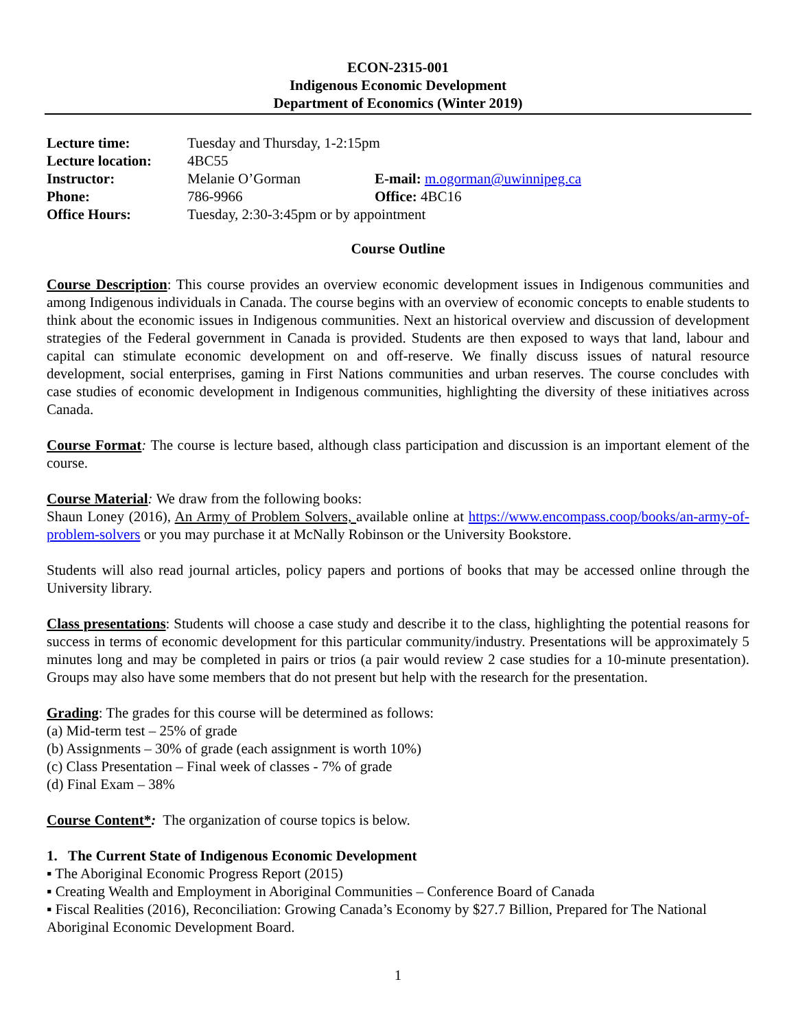ECON-2315-001
Indigenous Economic Development
Department of Economics (Winter 2019)
| Lecture time: | Tuesday and Thursday, 1-2:15pm | |
| Lecture location: | 4BC55 | |
| Instructor: | Melanie O’Gorman | E-mail: m.ogorman@uwinnipeg.ca |
| Phone: | 786-9966 | Office: 4BC16 |
| Office Hours: | Tuesday, 2:30-3:45pm or by appointment | |
Course Outline
Course Description: This course provides an overview economic development issues in Indigenous communities and among Indigenous individuals in Canada. The course begins with an overview of economic concepts to enable students to think about the economic issues in Indigenous communities. Next an historical overview and discussion of development strategies of the Federal government in Canada is provided. Students are then exposed to ways that land, labour and capital can stimulate economic development on and off-reserve. We finally discuss issues of natural resource development, social enterprises, gaming in First Nations communities and urban reserves. The course concludes with case studies of economic development in Indigenous communities, highlighting the diversity of these initiatives across Canada.
Course Format: The course is lecture based, although class participation and discussion is an important element of the course.
Course Material: We draw from the following books:
Shaun Loney (2016), An Army of Problem Solvers, available online at https://www.encompass.coop/books/an-army-of-problem-solvers or you may purchase it at McNally Robinson or the University Bookstore.
Students will also read journal articles, policy papers and portions of books that may be accessed online through the University library.
Class presentations: Students will choose a case study and describe it to the class, highlighting the potential reasons for success in terms of economic development for this particular community/industry. Presentations will be approximately 5 minutes long and may be completed in pairs or trios (a pair would review 2 case studies for a 10-minute presentation). Groups may also have some members that do not present but help with the research for the presentation.
Grading: The grades for this course will be determined as follows:
(a) Mid-term test – 25% of grade
(b) Assignments – 30% of grade (each assignment is worth 10%)
(c) Class Presentation – Final week of classes - 7% of grade
(d) Final Exam – 38%
Course Content*: The organization of course topics is below.
1. The Current State of Indigenous Economic Development
▪ The Aboriginal Economic Progress Report (2015)
▪ Creating Wealth and Employment in Aboriginal Communities – Conference Board of Canada
▪ Fiscal Realities (2016), Reconciliation: Growing Canada’s Economy by $27.7 Billion, Prepared for The National Aboriginal Economic Development Board.
1